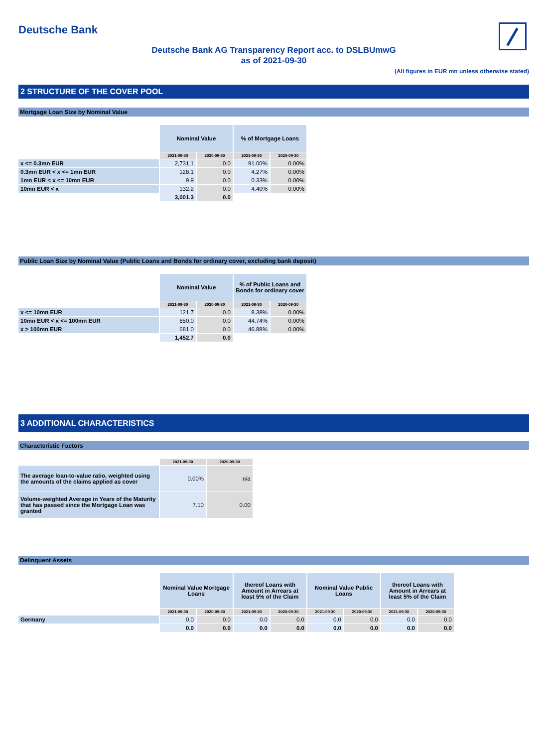Deutsche Bank
Deutsche Bank AG Transparency Report acc. to DSLBUmwG
as of 2021-09-30
(All figures in EUR mn unless otherwise stated)
2 STRUCTURE OF THE COVER POOL
Mortgage Loan Size by Nominal Value
| | Nominal Value | | % of Mortgage Loans | |
| | 2021-09-30 | 2020-09-30 | 2021-09-30 | 2020-09-30 |
| x <= 0.3mn EUR | 2,731.1 | 0.0 | 91.00% | 0.00% |
| 0.3mn EUR < x <= 1mn EUR | 128.1 | 0.0 | 4.27% | 0.00% |
| 1mn EUR < x <= 10mn EUR | 9.9 | 0.0 | 0.33% | 0.00% |
| 10mn EUR < x | 132.2 | 0.0 | 4.40% | 0.00% |
| | 3,001.3 | 0.0 | | |
Public Loan Size by Nominal Value (Public Loans and Bonds for ordinary cover, excluding bank deposit)
| | Nominal Value | | % of Public Loans and Bonds for ordinary cover | |
| | 2021-09-30 | 2020-09-30 | 2021-09-30 | 2020-09-30 |
| x <= 10mn EUR | 121.7 | 0.0 | 8.38% | 0.00% |
| 10mn EUR < x <= 100mn EUR | 650.0 | 0.0 | 44.74% | 0.00% |
| x > 100mn EUR | 681.0 | 0.0 | 46.88% | 0.00% |
| | 1,452.7 | 0.0 | | |
3 ADDITIONAL CHARACTERISTICS
Characteristic Factors
| | 2021-09-30 | 2020-09-30 |
| The average loan-to-value ratio, weighted using the amounts of the claims applied as cover | 0.00% | n/a |
| Volume-weighted Average in Years of the Maturity that has passed since the Mortgage Loan was granted | 7.10 | 0.00 |
Delinquent Assets
| | Nominal Value Mortgage Loans | | thereof Loans with Amount in Arrears at least 5% of the Claim | | Nominal Value Public Loans | | thereof Loans with Amount in Arrears at least 5% of the Claim | |
| | 2021-09-30 | 2020-09-30 | 2021-09-30 | 2020-09-30 | 2021-09-30 | 2020-09-30 | 2021-09-30 | 2020-09-30 |
| Germany | 0.0 | 0.0 | 0.0 | 0.0 | 0.0 | 0.0 | 0.0 | 0.0 |
| | 0.0 | 0.0 | 0.0 | 0.0 | 0.0 | 0.0 | 0.0 | 0.0 |